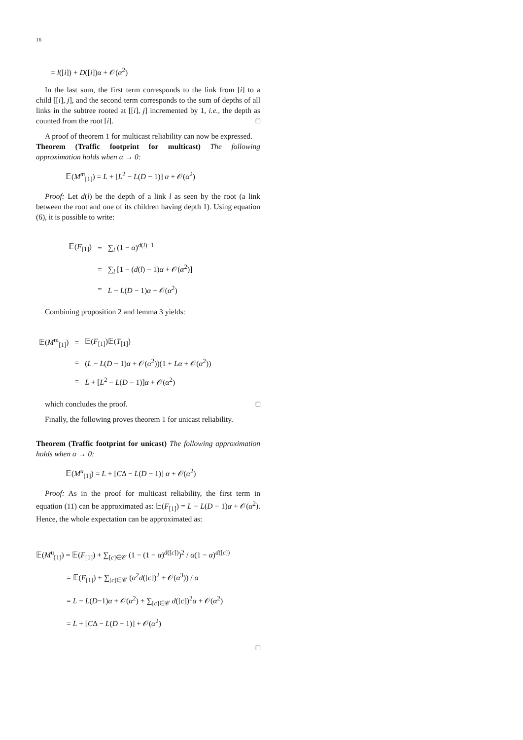16
= l([i]) + D([i])α + 𝒪(α<sup>2</sup>)
In the last sum, the first term corresponds to the link from [i] to a child [[i], j], and the second term corresponds to the sum of depths of all links in the subtree rooted at [[i], j] incremented by 1, i.e., the depth as counted from the root [i]. □
A proof of theorem 1 for multicast reliability can now be expressed.
Theorem (Traffic footprint for multicast) The following approximation holds when α → 0:
𝔼(M<sup>m</sup><sub>[1]</sub>) = L + [L<sup>2</sup> − L(D − 1)] α + 𝒪(α<sup>2</sup>)
Proof: Let d(l) be the depth of a link l as seen by the root (a link between the root and one of its children having depth 1). Using equation (6), it is possible to write:
| 𝔼( F<sub>[1]</sub>) | = | ∑<sub>l</sub> (1 − α )<sup>d(l)−1</sup> |
| | = | ∑<sub>l</sub> [1 − ( d ( l ) − 1) α + 𝒪( α<sup>2</sup>)] |
| | = | L − L ( D − 1) α + 𝒪( α<sup>2</sup>) |
Combining proposition 2 and lemma 3 yields:
| 𝔼( M<sup>m</sup><sub>[1]</sub>) | = | 𝔼( F<sub>[1]</sub>)𝔼( T<sub>[1]</sub>) |
| | = | ( L − L ( D − 1) α + 𝒪( α<sup>2</sup>))(1 + Lα + 𝒪( α<sup>2</sup>)) |
| | = | L + [ L<sup>2</sup> − L ( D − 1)] α + 𝒪( α<sup>2</sup>) |
which concludes the proof. □
Finally, the following proves theorem 1 for unicast reliability.
Theorem (Traffic footprint for unicast) The following approximation holds when α → 0:
𝔼(M<sup>u</sup><sub>[1]</sub>) = L + [CΔ − L(D − 1)] α + 𝒪(α<sup>2</sup>)
Proof: As in the proof for multicast reliability, the first term in equation (11) can be approximated as: 𝔼(F<sub>[1]</sub>) = L − L(D − 1)α + 𝒪(α<sup>2</sup>). Hence, the whole expectation can be approximated as:
𝔼(M<sup>u</sup><sub>[1]</sub>) = 𝔼(F<sub>[1]</sub>) + ∑<sub>[c]∈𝒞</sub> (1 − (1 − α)<sup>d([c])</sup>)<sup>2</sup> / α(1 − α)<sup>d([c])</sup>
= 𝔼(F<sub>[1]</sub>) + ∑<sub>[c]∈𝒞</sub> (α<sup>2</sup>d([c])<sup>2</sup> + 𝒪(α<sup>3</sup>)) / α
= L − L(D−1)α + 𝒪(α<sup>2</sup>) + ∑<sub>[c]∈𝒞</sub> d([c])<sup>2</sup>α + 𝒪(α<sup>2</sup>)
= L + [CΔ − L(D − 1)] + 𝒪(α<sup>2</sup>)
□